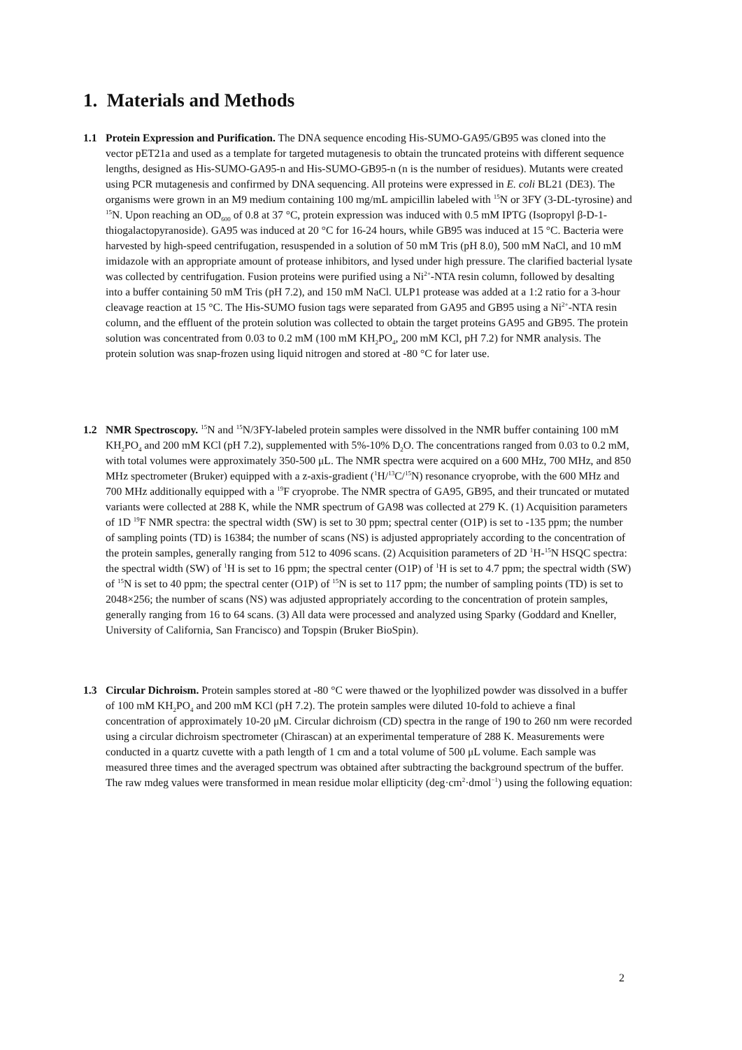1. Materials and Methods
1.1
Protein Expression and Purification. The DNA sequence encoding His-SUMO-GA95/GB95 was cloned into the vector pET21a and used as a template for targeted mutagenesis to obtain the truncated proteins with different sequence lengths, designed as His-SUMO-GA95-n and His-SUMO-GB95-n (n is the number of residues). Mutants were created using PCR mutagenesis and confirmed by DNA sequencing. All proteins were expressed in E. coli BL21 (DE3). The organisms were grown in an M9 medium containing 100 mg/mL ampicillin labeled with <sup>15</sup>N or 3FY (3-DL-tyrosine) and <sup>15</sup>N. Upon reaching an OD<sub>600</sub> of 0.8 at 37 °C, protein expression was induced with 0.5 mM IPTG (Isopropyl β-D-1-thiogalactopyranoside). GA95 was induced at 20 °C for 16-24 hours, while GB95 was induced at 15 °C. Bacteria were harvested by high-speed centrifugation, resuspended in a solution of 50 mM Tris (pH 8.0), 500 mM NaCl, and 10 mM imidazole with an appropriate amount of protease inhibitors, and lysed under high pressure. The clarified bacterial lysate was collected by centrifugation. Fusion proteins were purified using a Ni<sup>2+</sup>-NTA resin column, followed by desalting into a buffer containing 50 mM Tris (pH 7.2), and 150 mM NaCl. ULP1 protease was added at a 1:2 ratio for a 3-hour cleavage reaction at 15 °C. The His-SUMO fusion tags were separated from GA95 and GB95 using a Ni<sup>2+</sup>-NTA resin column, and the effluent of the protein solution was collected to obtain the target proteins GA95 and GB95. The protein solution was concentrated from 0.03 to 0.2 mM (100 mM KH<sub>2</sub>PO<sub>4</sub>, 200 mM KCl, pH 7.2) for NMR analysis. The protein solution was snap-frozen using liquid nitrogen and stored at -80 °C for later use.
1.2
NMR Spectroscopy. <sup>15</sup>N and <sup>15</sup>N/3FY-labeled protein samples were dissolved in the NMR buffer containing 100 mM KH<sub>2</sub>PO<sub>4</sub> and 200 mM KCl (pH 7.2), supplemented with 5%-10% D<sub>2</sub>O. The concentrations ranged from 0.03 to 0.2 mM, with total volumes were approximately 350-500 μL. The NMR spectra were acquired on a 600 MHz, 700 MHz, and 850 MHz spectrometer (Bruker) equipped with a z-axis-gradient (<sup>1</sup>H/<sup>13</sup>C/<sup>15</sup>N) resonance cryoprobe, with the 600 MHz and 700 MHz additionally equipped with a <sup>19</sup>F cryoprobe. The NMR spectra of GA95, GB95, and their truncated or mutated variants were collected at 288 K, while the NMR spectrum of GA98 was collected at 279 K. (1) Acquisition parameters of 1D <sup>19</sup>F NMR spectra: the spectral width (SW) is set to 30 ppm; spectral center (O1P) is set to -135 ppm; the number of sampling points (TD) is 16384; the number of scans (NS) is adjusted appropriately according to the concentration of the protein samples, generally ranging from 512 to 4096 scans. (2) Acquisition parameters of 2D <sup>1</sup>H-<sup>15</sup>N HSQC spectra: the spectral width (SW) of <sup>1</sup>H is set to 16 ppm; the spectral center (O1P) of <sup>1</sup>H is set to 4.7 ppm; the spectral width (SW) of <sup>15</sup>N is set to 40 ppm; the spectral center (O1P) of <sup>15</sup>N is set to 117 ppm; the number of sampling points (TD) is set to 2048×256; the number of scans (NS) was adjusted appropriately according to the concentration of protein samples, generally ranging from 16 to 64 scans. (3) All data were processed and analyzed using Sparky (Goddard and Kneller, University of California, San Francisco) and Topspin (Bruker BioSpin).
1.3
Circular Dichroism. Protein samples stored at -80 °C were thawed or the lyophilized powder was dissolved in a buffer of 100 mM KH<sub>2</sub>PO<sub>4</sub> and 200 mM KCl (pH 7.2). The protein samples were diluted 10-fold to achieve a final concentration of approximately 10-20 μM. Circular dichroism (CD) spectra in the range of 190 to 260 nm were recorded using a circular dichroism spectrometer (Chirascan) at an experimental temperature of 288 K. Measurements were conducted in a quartz cuvette with a path length of 1 cm and a total volume of 500 μL volume. Each sample was measured three times and the averaged spectrum was obtained after subtracting the background spectrum of the buffer. The raw mdeg values were transformed in mean residue molar ellipticity (deg·cm<sup>2</sup>·dmol<sup>−1</sup>) using the following equation:
2